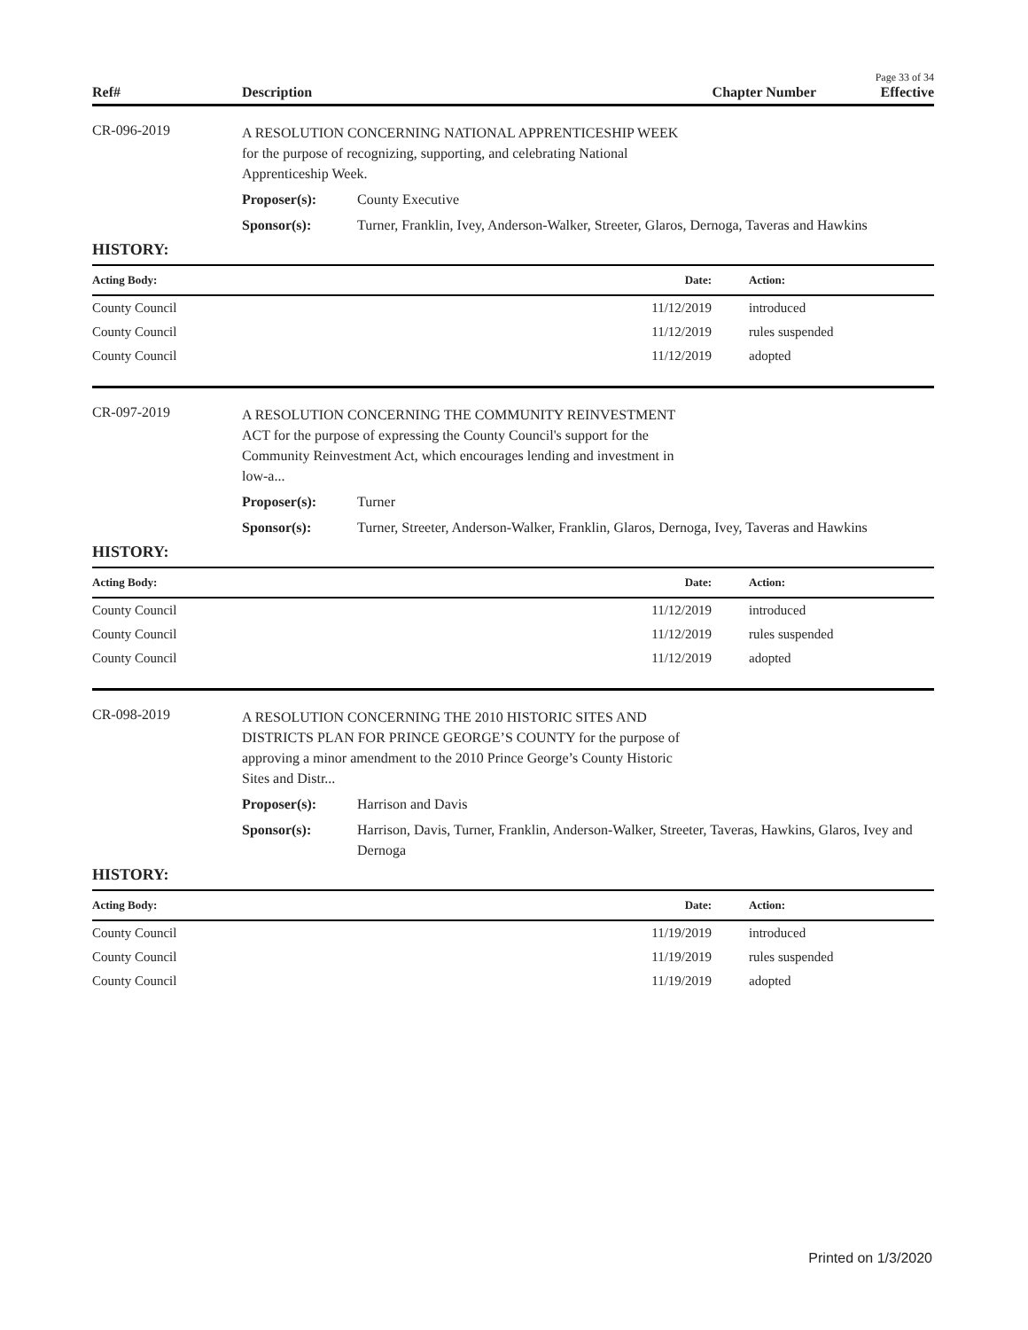Page 33 of 34
Ref# Description Chapter Number Effective
CR-096-2019
A RESOLUTION CONCERNING NATIONAL APPRENTICESHIP WEEK
for the purpose of recognizing, supporting, and celebrating National
Apprenticeship Week.
Proposer(s): County Executive
Sponsor(s): Turner, Franklin, Ivey, Anderson-Walker, Streeter, Glaros, Dernoga, Taveras and Hawkins
HISTORY:
| Acting Body: | Date: | Action: |
| --- | --- | --- |
| County Council | 11/12/2019 | introduced |
| County Council | 11/12/2019 | rules suspended |
| County Council | 11/12/2019 | adopted |
CR-097-2019
A RESOLUTION CONCERNING THE COMMUNITY REINVESTMENT
ACT for the purpose of expressing the County Council's support for the
Community Reinvestment Act, which encourages lending and investment in
low-a...
Proposer(s): Turner
Sponsor(s): Turner, Streeter, Anderson-Walker, Franklin, Glaros, Dernoga, Ivey, Taveras and Hawkins
HISTORY:
| Acting Body: | Date: | Action: |
| --- | --- | --- |
| County Council | 11/12/2019 | introduced |
| County Council | 11/12/2019 | rules suspended |
| County Council | 11/12/2019 | adopted |
CR-098-2019
A RESOLUTION CONCERNING THE 2010 HISTORIC SITES AND
DISTRICTS PLAN FOR PRINCE GEORGE’S COUNTY for the purpose of
approving a minor amendment to the 2010 Prince George’s County Historic
Sites and Distr...
Proposer(s): Harrison and Davis
Sponsor(s): Harrison, Davis, Turner, Franklin, Anderson-Walker, Streeter, Taveras, Hawkins, Glaros, Ivey and Dernoga
HISTORY:
| Acting Body: | Date: | Action: |
| --- | --- | --- |
| County Council | 11/19/2019 | introduced |
| County Council | 11/19/2019 | rules suspended |
| County Council | 11/19/2019 | adopted |
Printed on 1/3/2020